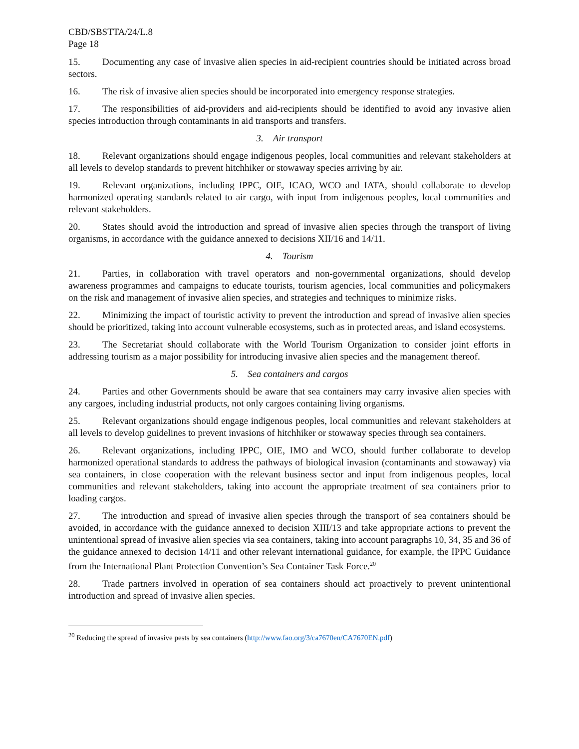CBD/SBSTTA/24/L.8
Page 18
15. Documenting any case of invasive alien species in aid-recipient countries should be initiated across broad sectors.
16. The risk of invasive alien species should be incorporated into emergency response strategies.
17. The responsibilities of aid-providers and aid-recipients should be identified to avoid any invasive alien species introduction through contaminants in aid transports and transfers.
3. Air transport
18. Relevant organizations should engage indigenous peoples, local communities and relevant stakeholders at all levels to develop standards to prevent hitchhiker or stowaway species arriving by air.
19. Relevant organizations, including IPPC, OIE, ICAO, WCO and IATA, should collaborate to develop harmonized operating standards related to air cargo, with input from indigenous peoples, local communities and relevant stakeholders.
20. States should avoid the introduction and spread of invasive alien species through the transport of living organisms, in accordance with the guidance annexed to decisions XII/16 and 14/11.
4. Tourism
21. Parties, in collaboration with travel operators and non-governmental organizations, should develop awareness programmes and campaigns to educate tourists, tourism agencies, local communities and policymakers on the risk and management of invasive alien species, and strategies and techniques to minimize risks.
22. Minimizing the impact of touristic activity to prevent the introduction and spread of invasive alien species should be prioritized, taking into account vulnerable ecosystems, such as in protected areas, and island ecosystems.
23. The Secretariat should collaborate with the World Tourism Organization to consider joint efforts in addressing tourism as a major possibility for introducing invasive alien species and the management thereof.
5. Sea containers and cargos
24. Parties and other Governments should be aware that sea containers may carry invasive alien species with any cargoes, including industrial products, not only cargoes containing living organisms.
25. Relevant organizations should engage indigenous peoples, local communities and relevant stakeholders at all levels to develop guidelines to prevent invasions of hitchhiker or stowaway species through sea containers.
26. Relevant organizations, including IPPC, OIE, IMO and WCO, should further collaborate to develop harmonized operational standards to address the pathways of biological invasion (contaminants and stowaway) via sea containers, in close cooperation with the relevant business sector and input from indigenous peoples, local communities and relevant stakeholders, taking into account the appropriate treatment of sea containers prior to loading cargos.
27. The introduction and spread of invasive alien species through the transport of sea containers should be avoided, in accordance with the guidance annexed to decision XIII/13 and take appropriate actions to prevent the unintentional spread of invasive alien species via sea containers, taking into account paragraphs 10, 34, 35 and 36 of the guidance annexed to decision 14/11 and other relevant international guidance, for example, the IPPC Guidance from the International Plant Protection Convention’s Sea Container Task Force.<sup>20</sup>
28. Trade partners involved in operation of sea containers should act proactively to prevent unintentional introduction and spread of invasive alien species.
<sup>20</sup> Reducing the spread of invasive pests by sea containers (http://www.fao.org/3/ca7670en/CA7670EN.pdf)